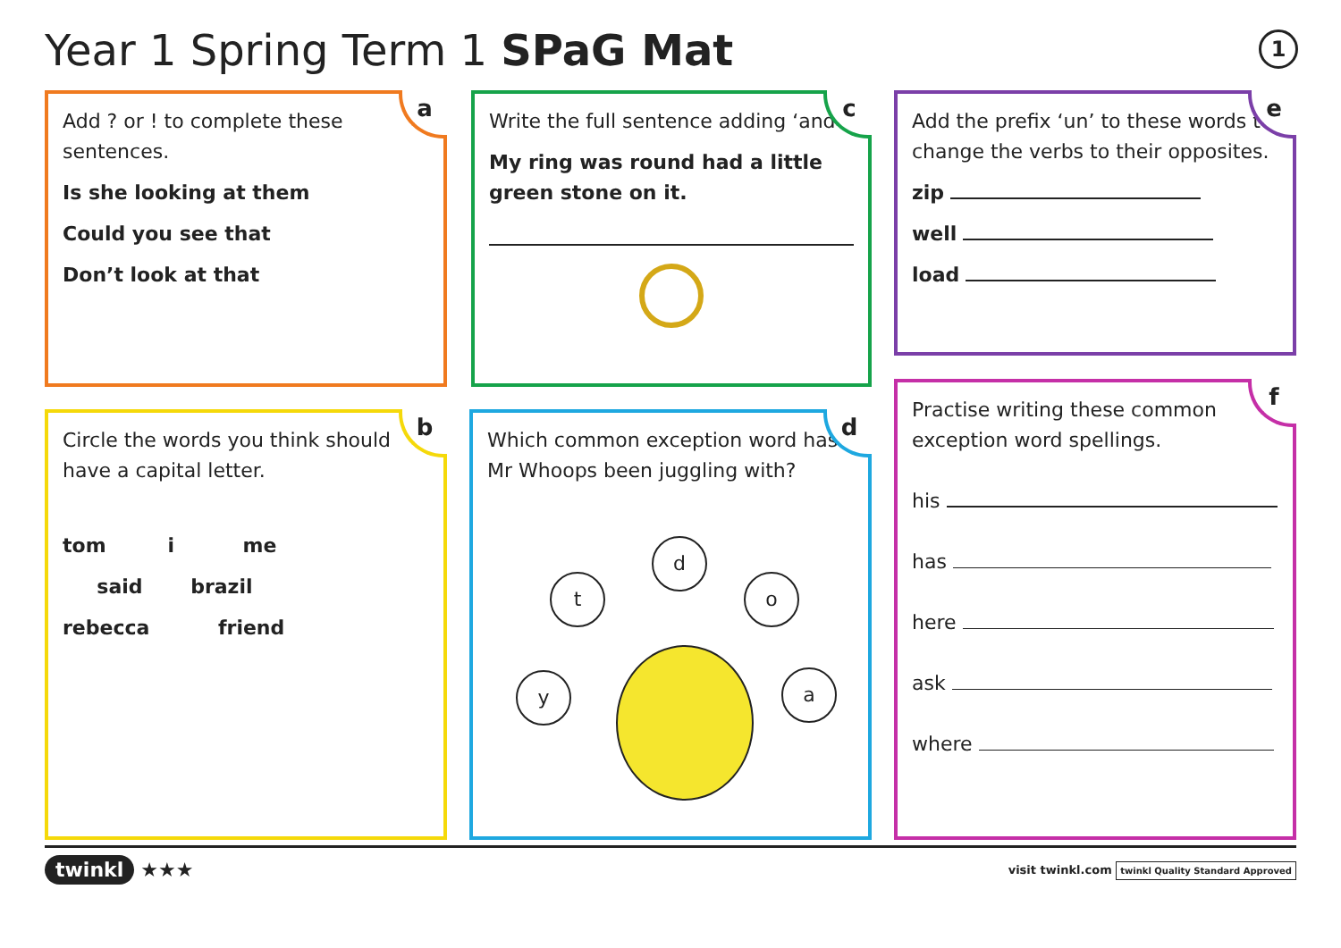Year 1 Spring Term 1 SPaG Mat 1
a
Add ? or ! to complete these sentences.
Is she looking at them
Could you see that
Don’t look at that
c
Write the full sentence adding ‘and’.
My ring was round had a little green stone on it.
e
Add the prefix ‘un’ to these words to change the verbs to their opposites.
zip
well
load
b
Circle the words you think should have a capital letter.
tom i me
said brazil
rebecca friend
d
Which common exception word has Mr Whoops been juggling with?
d
t o
y a
f
Practise writing these common exception word spellings.
his
has
here
ask
where
twinkl ★★★
visit twinkl.com twinkl Quality Standard Approved